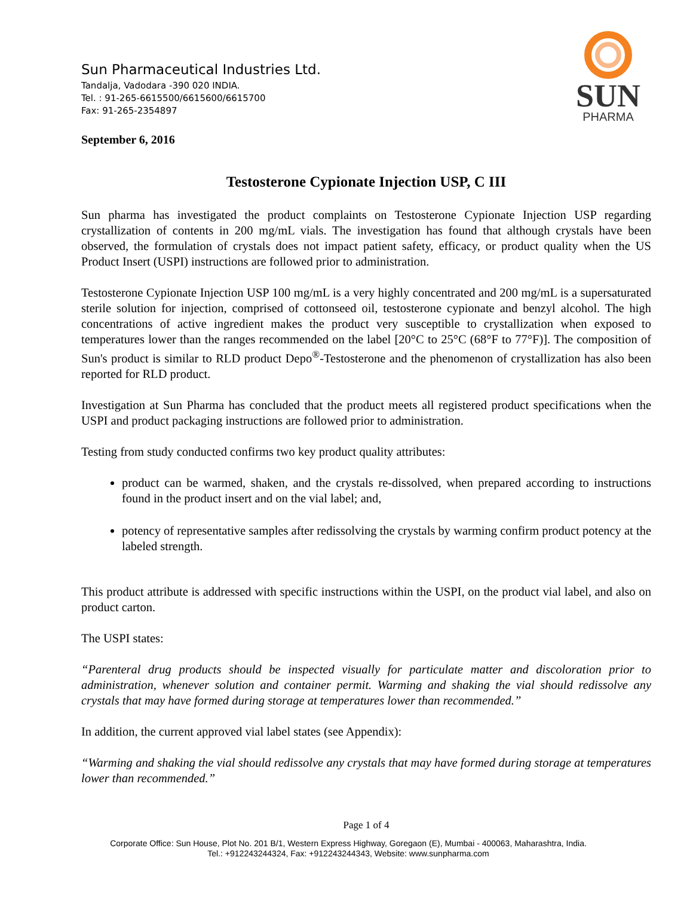Sun Pharmaceutical Industries Ltd.
Tandalja, Vadodara -390 020 INDIA.
Tel. : 91-265-6615500/6615600/6615700
Fax: 91-265-2354897
SUN
PHARMA
September 6, 2016
Testosterone Cypionate Injection USP, C III
Sun pharma has investigated the product complaints on Testosterone Cypionate Injection USP regarding crystallization of contents in 200 mg/mL vials. The investigation has found that although crystals have been observed, the formulation of crystals does not impact patient safety, efficacy, or product quality when the US Product Insert (USPI) instructions are followed prior to administration.
Testosterone Cypionate Injection USP 100 mg/mL is a very highly concentrated and 200 mg/mL is a supersaturated sterile solution for injection, comprised of cottonseed oil, testosterone cypionate and benzyl alcohol. The high concentrations of active ingredient makes the product very susceptible to crystallization when exposed to temperatures lower than the ranges recommended on the label [20°C to 25°C (68°F to 77°F)]. The composition of Sun's product is similar to RLD product Depo<sup>®</sup>-Testosterone and the phenomenon of crystallization has also been reported for RLD product.
Investigation at Sun Pharma has concluded that the product meets all registered product specifications when the USPI and product packaging instructions are followed prior to administration.
Testing from study conducted confirms two key product quality attributes:
product can be warmed, shaken, and the crystals re-dissolved, when prepared according to instructions found in the product insert and on the vial label; and,
potency of representative samples after redissolving the crystals by warming confirm product potency at the labeled strength.
This product attribute is addressed with specific instructions within the USPI, on the product vial label, and also on product carton.
The USPI states:
“Parenteral drug products should be inspected visually for particulate matter and discoloration prior to administration, whenever solution and container permit. Warming and shaking the vial should redissolve any crystals that may have formed during storage at temperatures lower than recommended.”
In addition, the current approved vial label states (see Appendix):
“Warming and shaking the vial should redissolve any crystals that may have formed during storage at temperatures lower than recommended.”
Page 1 of 4
Corporate Office: Sun House, Plot No. 201 B/1, Western Express Highway, Goregaon (E), Mumbai - 400063, Maharashtra, India.
Tel.: +912243244324, Fax: +912243244343, Website: www.sunpharma.com